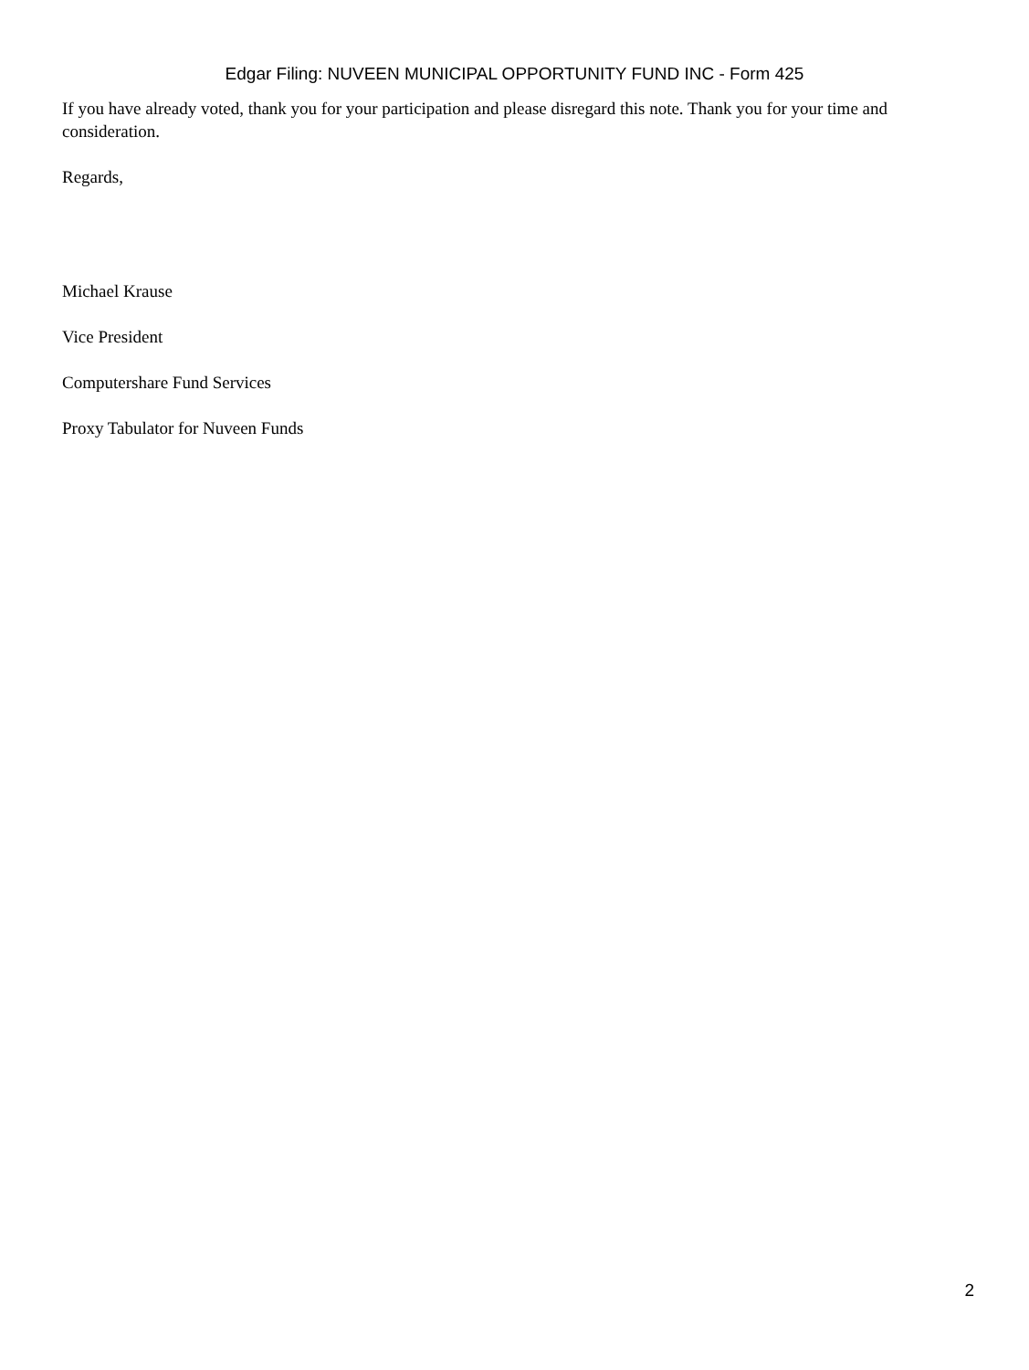Edgar Filing: NUVEEN MUNICIPAL OPPORTUNITY FUND INC - Form 425
If you have already voted, thank you for your participation and please disregard this note. Thank you for your time and consideration.
Regards,
Michael Krause
Vice President
Computershare Fund Services
Proxy Tabulator for Nuveen Funds
2